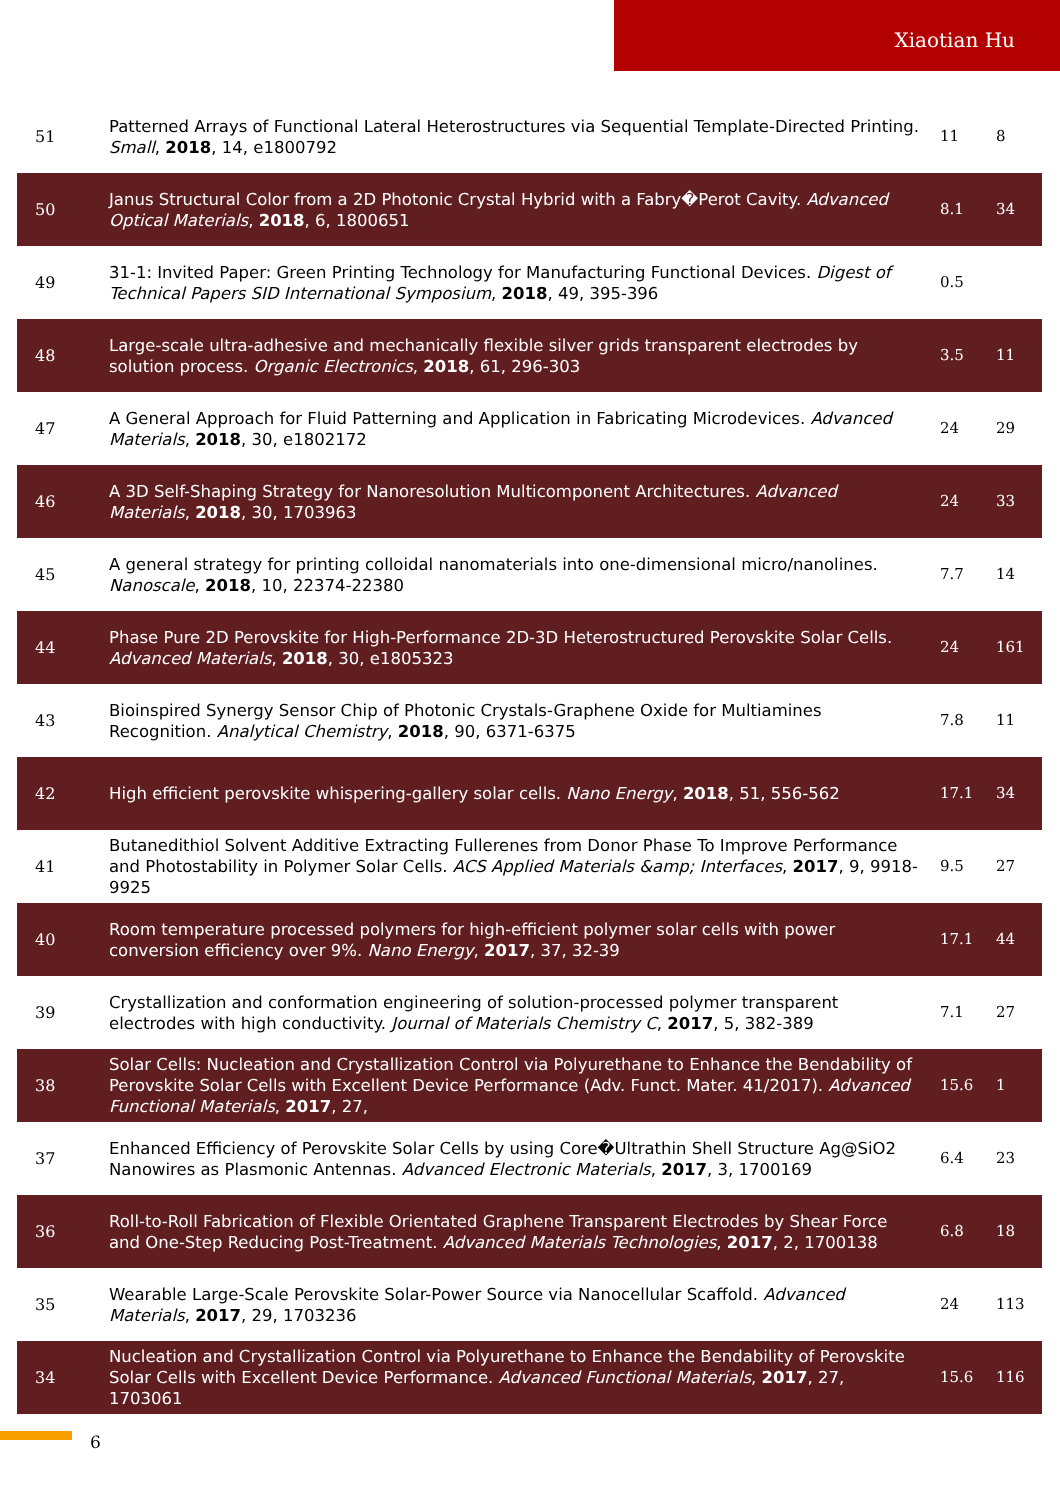Xiaotian Hu
| 51 | Patterned Arrays of Functional Lateral Heterostructures via Sequential Template-Directed Printing. Small , 2018 , 14, e1800792 | 11 | 8 |
| 50 | Janus Structural Color from a 2D Photonic Crystal Hybrid with a Fabry�Perot Cavity. Advanced Optical Materials , 2018 , 6, 1800651 | 8.1 | 34 |
| 49 | 31-1: Invited Paper: Green Printing Technology for Manufacturing Functional Devices. Digest of Technical Papers SID International Symposium , 2018 , 49, 395-396 | 0.5 | |
| 48 | Large-scale ultra-adhesive and mechanically flexible silver grids transparent electrodes by solution process. Organic Electronics , 2018 , 61, 296-303 | 3.5 | 11 |
| 47 | A General Approach for Fluid Patterning and Application in Fabricating Microdevices. Advanced Materials , 2018 , 30, e1802172 | 24 | 29 |
| 46 | A 3D Self-Shaping Strategy for Nanoresolution Multicomponent Architectures. Advanced Materials , 2018 , 30, 1703963 | 24 | 33 |
| 45 | A general strategy for printing colloidal nanomaterials into one-dimensional micro/nanolines. Nanoscale , 2018 , 10, 22374-22380 | 7.7 | 14 |
| 44 | Phase Pure 2D Perovskite for High-Performance 2D-3D Heterostructured Perovskite Solar Cells. Advanced Materials , 2018 , 30, e1805323 | 24 | 161 |
| 43 | Bioinspired Synergy Sensor Chip of Photonic Crystals-Graphene Oxide for Multiamines Recognition. Analytical Chemistry , 2018 , 90, 6371-6375 | 7.8 | 11 |
| 42 | High efficient perovskite whispering-gallery solar cells. Nano Energy , 2018 , 51, 556-562 | 17.1 | 34 |
| 41 | Butanedithiol Solvent Additive Extracting Fullerenes from Donor Phase To Improve Performance and Photostability in Polymer Solar Cells. ACS Applied Materials &amp; Interfaces , 2017 , 9, 9918-9925 | 9.5 | 27 |
| 40 | Room temperature processed polymers for high-efficient polymer solar cells with power conversion efficiency over 9%. Nano Energy , 2017 , 37, 32-39 | 17.1 | 44 |
| 39 | Crystallization and conformation engineering of solution-processed polymer transparent electrodes with high conductivity. Journal of Materials Chemistry C , 2017 , 5, 382-389 | 7.1 | 27 |
| 38 | Solar Cells: Nucleation and Crystallization Control via Polyurethane to Enhance the Bendability of Perovskite Solar Cells with Excellent Device Performance (Adv. Funct. Mater. 41/2017). Advanced Functional Materials , 2017 , 27, | 15.6 | 1 |
| 37 | Enhanced Efficiency of Perovskite Solar Cells by using Core�Ultrathin Shell Structure Ag@SiO2 Nanowires as Plasmonic Antennas. Advanced Electronic Materials , 2017 , 3, 1700169 | 6.4 | 23 |
| 36 | Roll-to-Roll Fabrication of Flexible Orientated Graphene Transparent Electrodes by Shear Force and One-Step Reducing Post-Treatment. Advanced Materials Technologies , 2017 , 2, 1700138 | 6.8 | 18 |
| 35 | Wearable Large-Scale Perovskite Solar-Power Source via Nanocellular Scaffold. Advanced Materials , 2017 , 29, 1703236 | 24 | 113 |
| 34 | Nucleation and Crystallization Control via Polyurethane to Enhance the Bendability of Perovskite Solar Cells with Excellent Device Performance. Advanced Functional Materials , 2017 , 27, 1703061 | 15.6 | 116 |
6